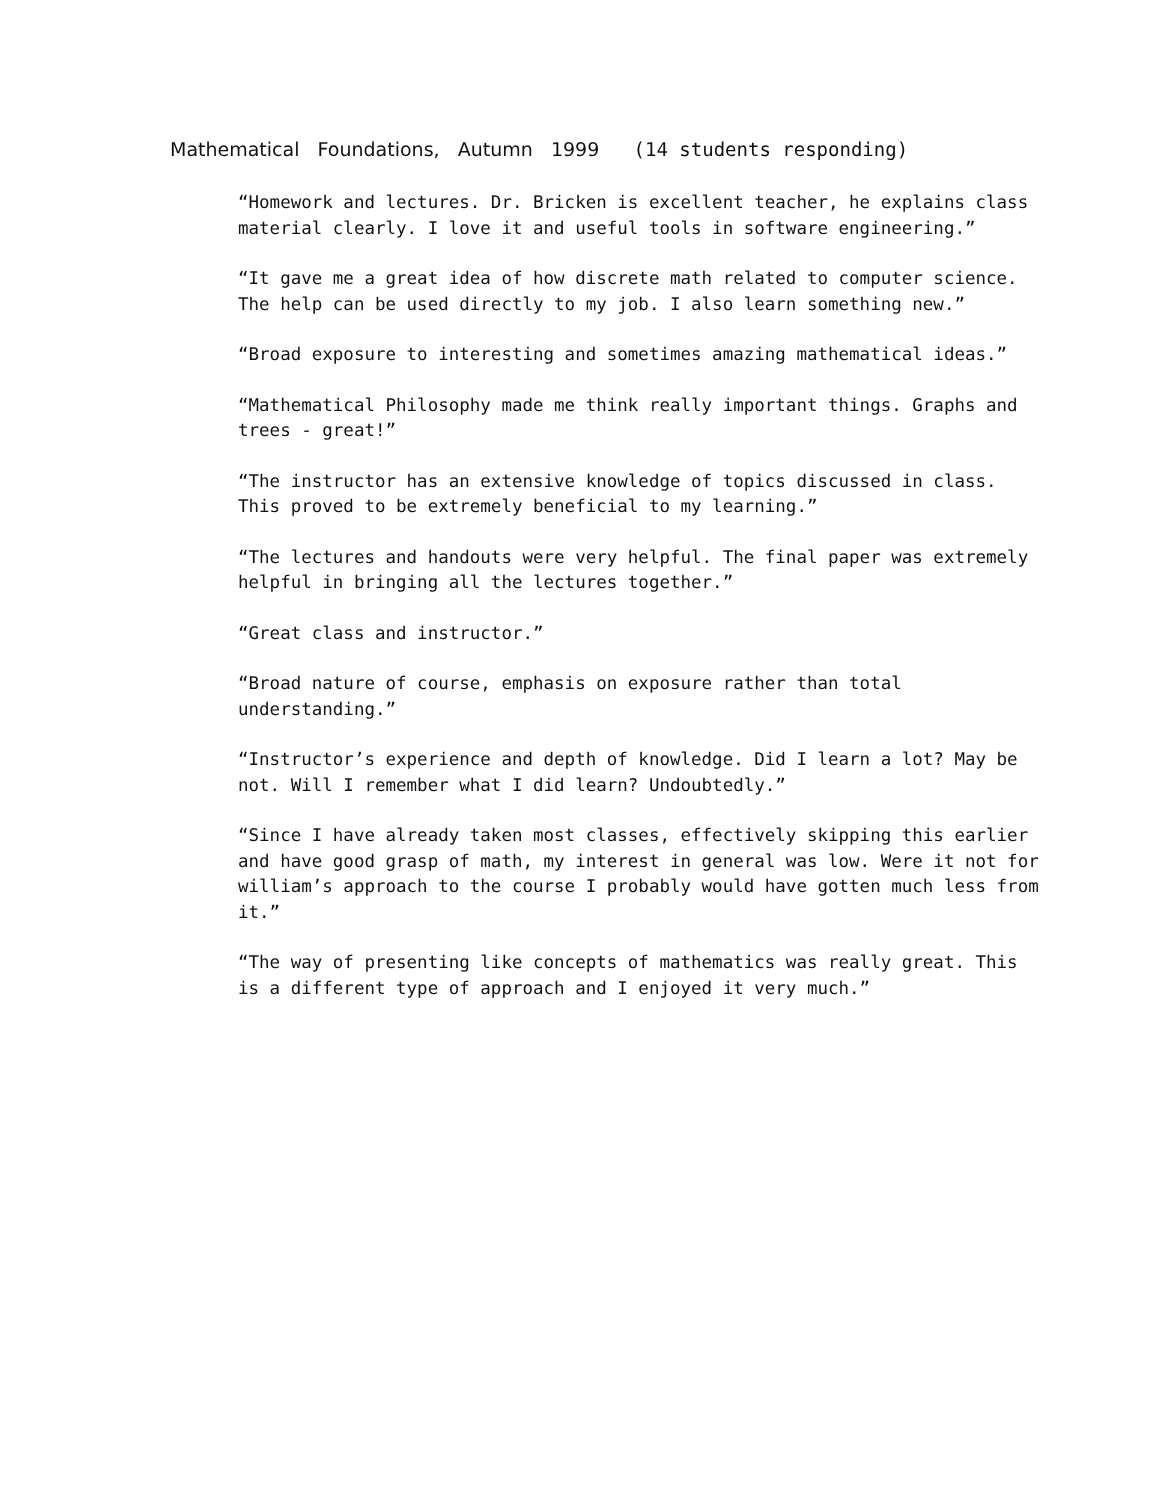Mathematical Foundations, Autumn 1999 (14 students responding)
“Homework and lectures. Dr. Bricken is excellent teacher, he explains class material clearly. I love it and useful tools in software engineering.”
“It gave me a great idea of how discrete math related to computer science. The help can be used directly to my job. I also learn something new.”
“Broad exposure to interesting and sometimes amazing mathematical ideas.”
“Mathematical Philosophy made me think really important things. Graphs and trees - great!”
“The instructor has an extensive knowledge of topics discussed in class. This proved to be extremely beneficial to my learning.”
“The lectures and handouts were very helpful. The final paper was extremely helpful in bringing all the lectures together.”
“Great class and instructor.”
“Broad nature of course, emphasis on exposure rather than total understanding.”
“Instructor’s experience and depth of knowledge. Did I learn a lot? May be not. Will I remember what I did learn? Undoubtedly.”
“Since I have already taken most classes, effectively skipping this earlier and have good grasp of math, my interest in general was low. Were it not for william’s approach to the course I probably would have gotten much less from it.”
“The way of presenting like concepts of mathematics was really great. This is a different type of approach and I enjoyed it very much.”